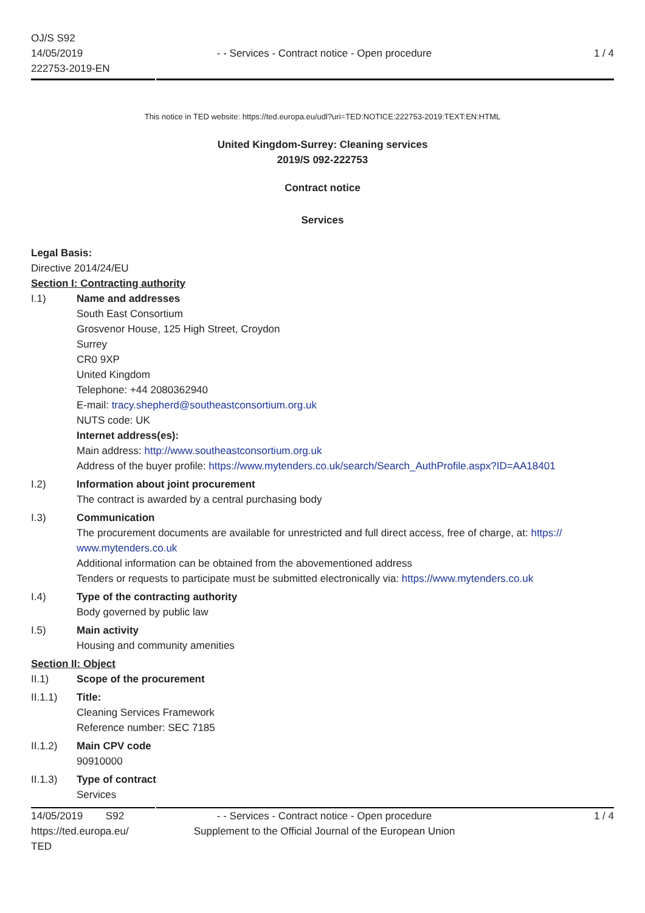OJ/S S92
14/05/2019
222753-2019-EN
- - Services - Contract notice - Open procedure
1 / 4
This notice in TED website: https://ted.europa.eu/udl?uri=TED:NOTICE:222753-2019:TEXT:EN:HTML
United Kingdom-Surrey: Cleaning services
2019/S 092-222753
Contract notice
Services
Legal Basis:
Directive 2014/24/EU
Section I: Contracting authority
I.1) Name and addresses
South East Consortium
Grosvenor House, 125 High Street, Croydon
Surrey
CR0 9XP
United Kingdom
Telephone: +44 2080362940
E-mail: tracy.shepherd@southeastconsortium.org.uk
NUTS code: UK
Internet address(es):
Main address: http://www.southeastconsortium.org.uk
Address of the buyer profile: https://www.mytenders.co.uk/search/Search_AuthProfile.aspx?ID=AA18401
I.2) Information about joint procurement
The contract is awarded by a central purchasing body
I.3) Communication
The procurement documents are available for unrestricted and full direct access, free of charge, at: https:// www.mytenders.co.uk
Additional information can be obtained from the abovementioned address
Tenders or requests to participate must be submitted electronically via: https://www.mytenders.co.uk
I.4) Type of the contracting authority
Body governed by public law
I.5) Main activity
Housing and community amenities
Section II: Object
II.1) Scope of the procurement
II.1.1) Title:
Cleaning Services Framework
Reference number: SEC 7185
II.1.2) Main CPV code
90910000
II.1.3) Type of contract
Services
14/05/2019 S92
https://ted.europa.eu/
TED
- - Services - Contract notice - Open procedure
Supplement to the Official Journal of the European Union
1 / 4